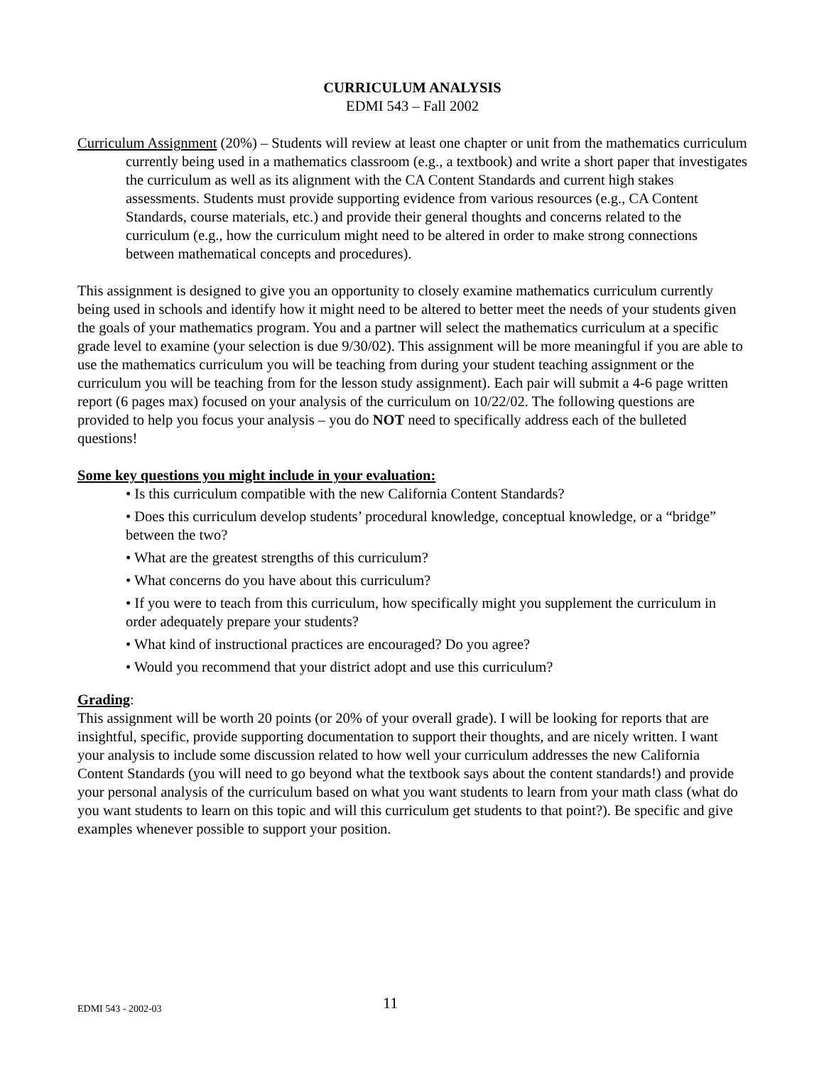CURRICULUM ANALYSIS
EDMI 543 – Fall 2002
Curriculum Assignment (20%) – Students will review at least one chapter or unit from the mathematics curriculum currently being used in a mathematics classroom (e.g., a textbook) and write a short paper that investigates the curriculum as well as its alignment with the CA Content Standards and current high stakes assessments. Students must provide supporting evidence from various resources (e.g., CA Content Standards, course materials, etc.) and provide their general thoughts and concerns related to the curriculum (e.g., how the curriculum might need to be altered in order to make strong connections between mathematical concepts and procedures).
This assignment is designed to give you an opportunity to closely examine mathematics curriculum currently being used in schools and identify how it might need to be altered to better meet the needs of your students given the goals of your mathematics program. You and a partner will select the mathematics curriculum at a specific grade level to examine (your selection is due 9/30/02). This assignment will be more meaningful if you are able to use the mathematics curriculum you will be teaching from during your student teaching assignment or the curriculum you will be teaching from for the lesson study assignment). Each pair will submit a 4-6 page written report (6 pages max) focused on your analysis of the curriculum on 10/22/02. The following questions are provided to help you focus your analysis – you do NOT need to specifically address each of the bulleted questions!
Some key questions you might include in your evaluation:
• Is this curriculum compatible with the new California Content Standards?
• Does this curriculum develop students’ procedural knowledge, conceptual knowledge, or a “bridge” between the two?
• What are the greatest strengths of this curriculum?
• What concerns do you have about this curriculum?
• If you were to teach from this curriculum, how specifically might you supplement the curriculum in order adequately prepare your students?
• What kind of instructional practices are encouraged? Do you agree?
• Would you recommend that your district adopt and use this curriculum?
Grading:
This assignment will be worth 20 points (or 20% of your overall grade). I will be looking for reports that are insightful, specific, provide supporting documentation to support their thoughts, and are nicely written. I want your analysis to include some discussion related to how well your curriculum addresses the new California Content Standards (you will need to go beyond what the textbook says about the content standards!) and provide your personal analysis of the curriculum based on what you want students to learn from your math class (what do you want students to learn on this topic and will this curriculum get students to that point?). Be specific and give examples whenever possible to support your position.
EDMI 543 - 2002-03 11